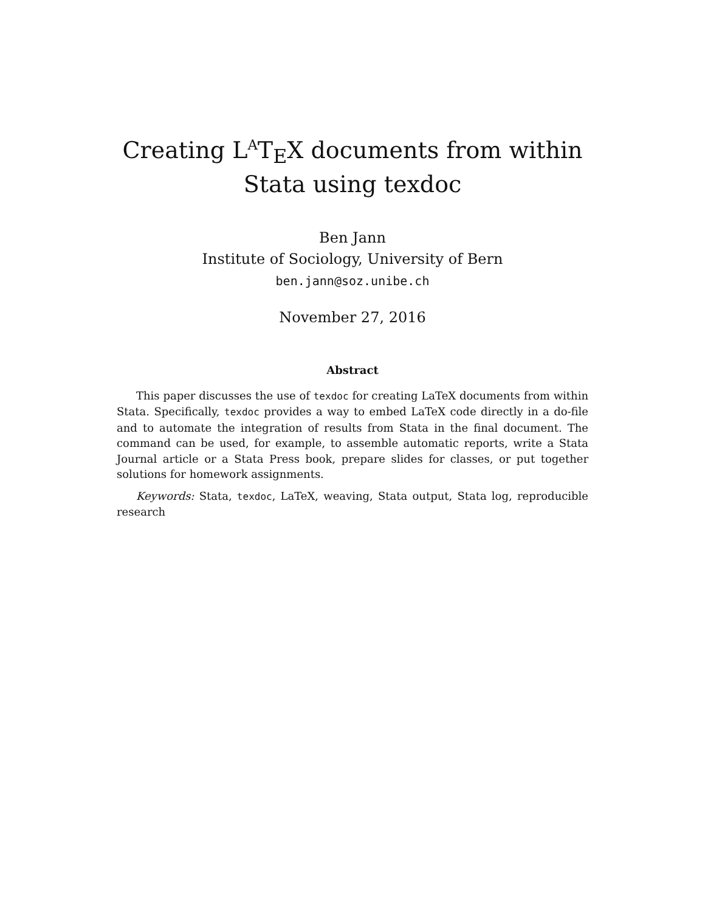Creating L<sup>A</sup>T<sub>E</sub>X documents from within Stata using texdoc
Ben Jann
Institute of Sociology, University of Bern
ben.jann@soz.unibe.ch
November 27, 2016
Abstract
This paper discusses the use of texdoc for creating LaTeX documents from within Stata. Specifically, texdoc provides a way to embed LaTeX code directly in a do-file and to automate the integration of results from Stata in the final document. The command can be used, for example, to assemble automatic reports, write a Stata Journal article or a Stata Press book, prepare slides for classes, or put together solutions for homework assignments.
Keywords: Stata, texdoc, LaTeX, weaving, Stata output, Stata log, reproducible research